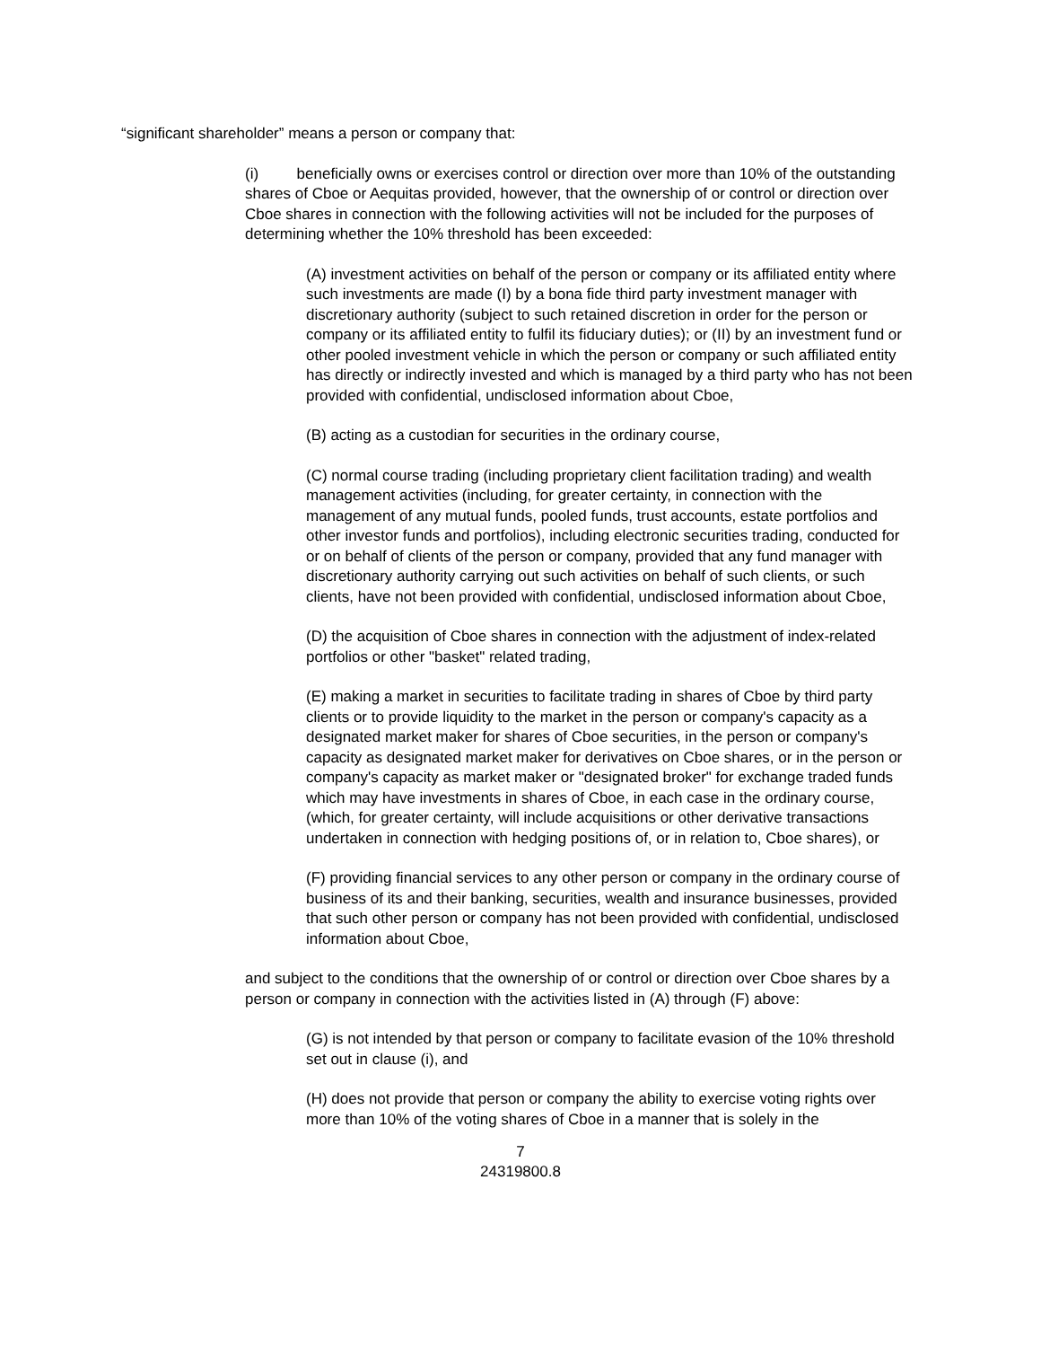“significant shareholder” means a person or company that:
(i) beneficially owns or exercises control or direction over more than 10% of the outstanding shares of Cboe or Aequitas provided, however, that the ownership of or control or direction over Cboe shares in connection with the following activities will not be included for the purposes of determining whether the 10% threshold has been exceeded:
(A) investment activities on behalf of the person or company or its affiliated entity where such investments are made (I) by a bona fide third party investment manager with discretionary authority (subject to such retained discretion in order for the person or company or its affiliated entity to fulfil its fiduciary duties); or (II) by an investment fund or other pooled investment vehicle in which the person or company or such affiliated entity has directly or indirectly invested and which is managed by a third party who has not been provided with confidential, undisclosed information about Cboe,
(B) acting as a custodian for securities in the ordinary course,
(C) normal course trading (including proprietary client facilitation trading) and wealth management activities (including, for greater certainty, in connection with the management of any mutual funds, pooled funds, trust accounts, estate portfolios and other investor funds and portfolios), including electronic securities trading, conducted for or on behalf of clients of the person or company, provided that any fund manager with discretionary authority carrying out such activities on behalf of such clients, or such clients, have not been provided with confidential, undisclosed information about Cboe,
(D) the acquisition of Cboe shares in connection with the adjustment of index-related portfolios or other "basket" related trading,
(E) making a market in securities to facilitate trading in shares of Cboe by third party clients or to provide liquidity to the market in the person or company's capacity as a designated market maker for shares of Cboe securities, in the person or company's capacity as designated market maker for derivatives on Cboe shares, or in the person or company's capacity as market maker or "designated broker" for exchange traded funds which may have investments in shares of Cboe, in each case in the ordinary course, (which, for greater certainty, will include acquisitions or other derivative transactions undertaken in connection with hedging positions of, or in relation to, Cboe shares), or
(F) providing financial services to any other person or company in the ordinary course of business of its and their banking, securities, wealth and insurance businesses, provided that such other person or company has not been provided with confidential, undisclosed information about Cboe,
and subject to the conditions that the ownership of or control or direction over Cboe shares by a person or company in connection with the activities listed in (A) through (F) above:
(G) is not intended by that person or company to facilitate evasion of the 10% threshold set out in clause (i), and
(H) does not provide that person or company the ability to exercise voting rights over more than 10% of the voting shares of Cboe in a manner that is solely in the
7
24319800.8